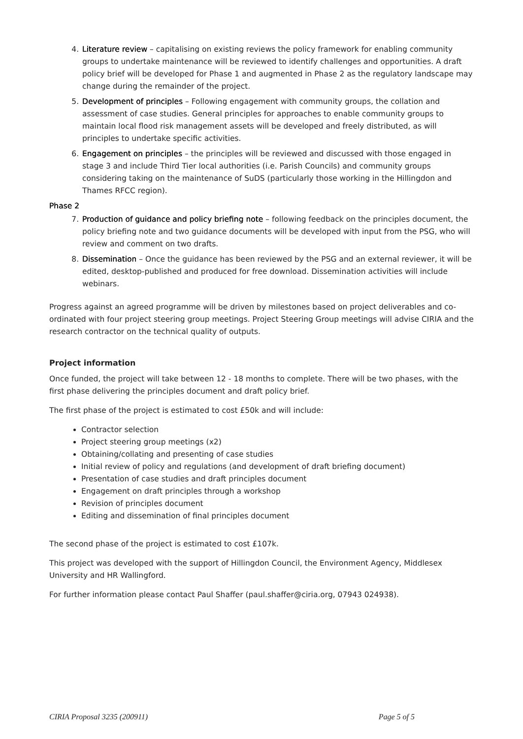4. Literature review – capitalising on existing reviews the policy framework for enabling community groups to undertake maintenance will be reviewed to identify challenges and opportunities. A draft policy brief will be developed for Phase 1 and augmented in Phase 2 as the regulatory landscape may change during the remainder of the project.
5. Development of principles – Following engagement with community groups, the collation and assessment of case studies. General principles for approaches to enable community groups to maintain local flood risk management assets will be developed and freely distributed, as will principles to undertake specific activities.
6. Engagement on principles – the principles will be reviewed and discussed with those engaged in stage 3 and include Third Tier local authorities (i.e. Parish Councils) and community groups considering taking on the maintenance of SuDS (particularly those working in the Hillingdon and Thames RFCC region).
Phase 2
7. Production of guidance and policy briefing note – following feedback on the principles document, the policy briefing note and two guidance documents will be developed with input from the PSG, who will review and comment on two drafts.
8. Dissemination – Once the guidance has been reviewed by the PSG and an external reviewer, it will be edited, desktop-published and produced for free download. Dissemination activities will include webinars.
Progress against an agreed programme will be driven by milestones based on project deliverables and co-ordinated with four project steering group meetings. Project Steering Group meetings will advise CIRIA and the research contractor on the technical quality of outputs.
Project information
Once funded, the project will take between 12 - 18 months to complete. There will be two phases, with the first phase delivering the principles document and draft policy brief.
The first phase of the project is estimated to cost £50k and will include:
Contractor selection
Project steering group meetings (x2)
Obtaining/collating and presenting of case studies
Initial review of policy and regulations (and development of draft briefing document)
Presentation of case studies and draft principles document
Engagement on draft principles through a workshop
Revision of principles document
Editing and dissemination of final principles document
The second phase of the project is estimated to cost £107k.
This project was developed with the support of Hillingdon Council, the Environment Agency, Middlesex University and HR Wallingford.
For further information please contact Paul Shaffer (paul.shaffer@ciria.org, 07943 024938).
CIRIA Proposal 3235 (200911) Page 5 of 5